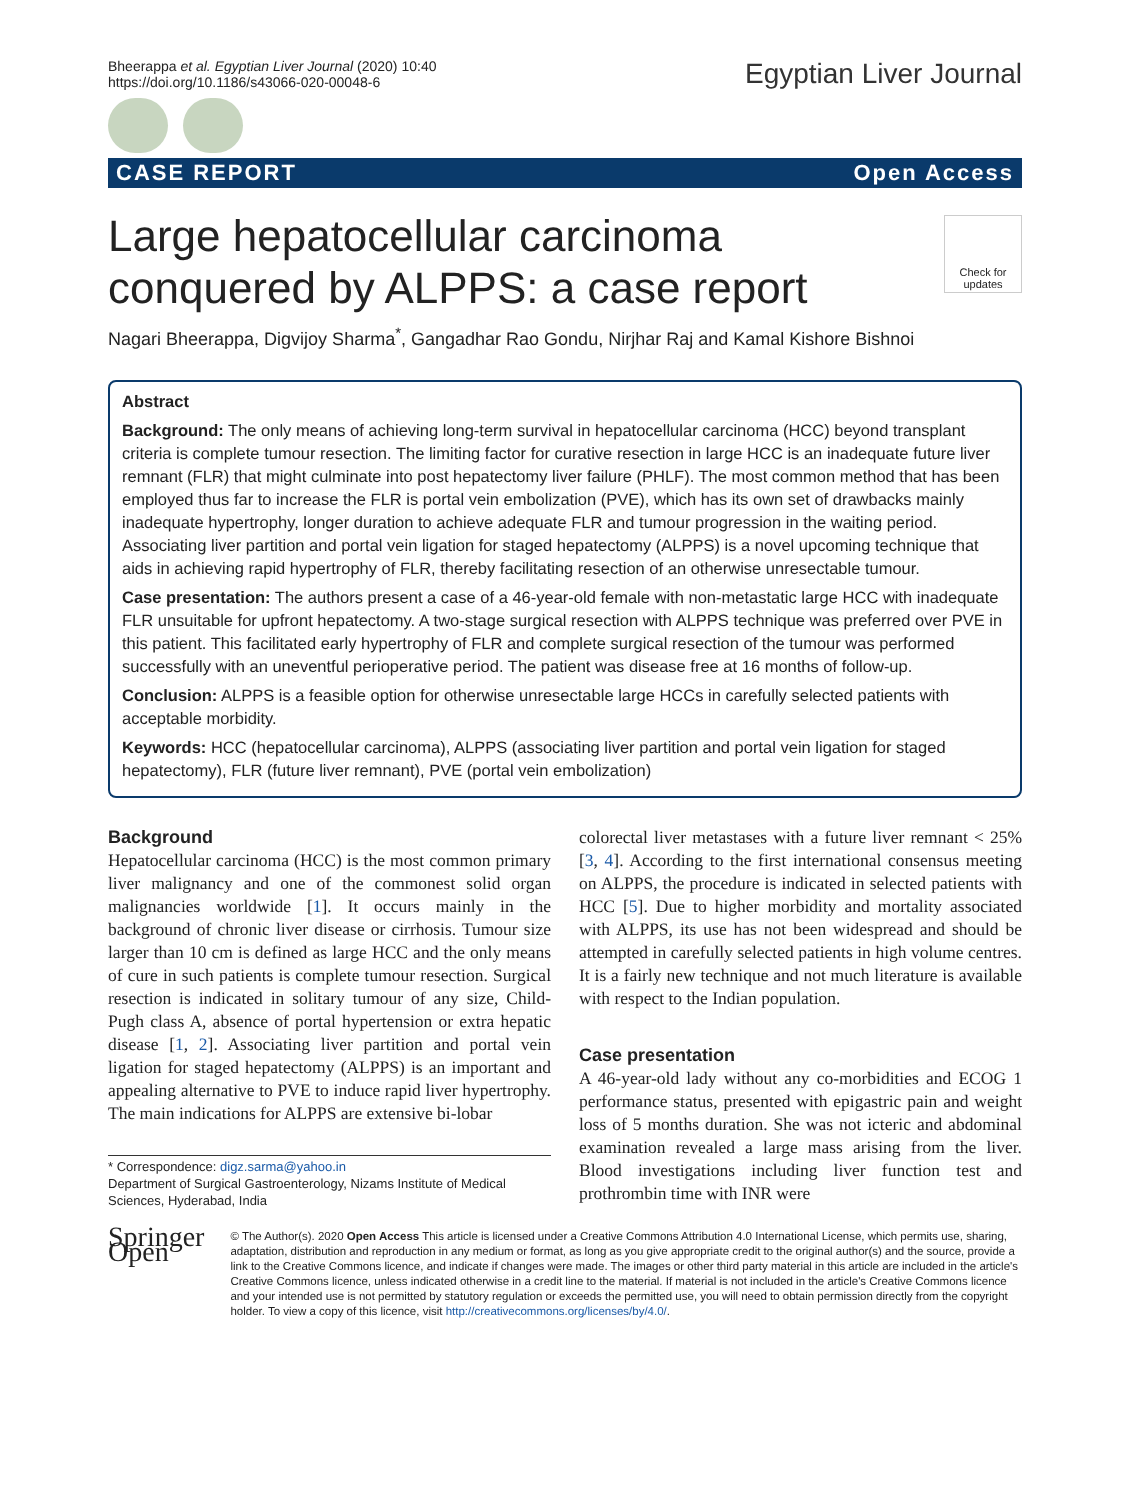Bheerappa et al. Egyptian Liver Journal (2020) 10:40
https://doi.org/10.1186/s43066-020-00048-6
Egyptian Liver Journal
CASE REPORT Open Access
Check for updates
Large hepatocellular carcinoma conquered by ALPPS: a case report
Nagari Bheerappa, Digvijoy Sharma<sup>*</sup>, Gangadhar Rao Gondu, Nirjhar Raj and Kamal Kishore Bishnoi
Abstract
Background: The only means of achieving long-term survival in hepatocellular carcinoma (HCC) beyond transplant criteria is complete tumour resection. The limiting factor for curative resection in large HCC is an inadequate future liver remnant (FLR) that might culminate into post hepatectomy liver failure (PHLF). The most common method that has been employed thus far to increase the FLR is portal vein embolization (PVE), which has its own set of drawbacks mainly inadequate hypertrophy, longer duration to achieve adequate FLR and tumour progression in the waiting period. Associating liver partition and portal vein ligation for staged hepatectomy (ALPPS) is a novel upcoming technique that aids in achieving rapid hypertrophy of FLR, thereby facilitating resection of an otherwise unresectable tumour.
Case presentation: The authors present a case of a 46-year-old female with non-metastatic large HCC with inadequate FLR unsuitable for upfront hepatectomy. A two-stage surgical resection with ALPPS technique was preferred over PVE in this patient. This facilitated early hypertrophy of FLR and complete surgical resection of the tumour was performed successfully with an uneventful perioperative period. The patient was disease free at 16 months of follow-up.
Conclusion: ALPPS is a feasible option for otherwise unresectable large HCCs in carefully selected patients with acceptable morbidity.
Keywords: HCC (hepatocellular carcinoma), ALPPS (associating liver partition and portal vein ligation for staged hepatectomy), FLR (future liver remnant), PVE (portal vein embolization)
Background
Hepatocellular carcinoma (HCC) is the most common primary liver malignancy and one of the commonest solid organ malignancies worldwide [1]. It occurs mainly in the background of chronic liver disease or cirrhosis. Tumour size larger than 10 cm is defined as large HCC and the only means of cure in such patients is complete tumour resection. Surgical resection is indicated in solitary tumour of any size, Child-Pugh class A, absence of portal hypertension or extra hepatic disease [1, 2]. Associating liver partition and portal vein ligation for staged hepatectomy (ALPPS) is an important and appealing alternative to PVE to induce rapid liver hypertrophy. The main indications for ALPPS are extensive bi-lobar
* Correspondence: digz.sarma@yahoo.in
Department of Surgical Gastroenterology, Nizams Institute of Medical Sciences, Hyderabad, India
colorectal liver metastases with a future liver remnant < 25% [3, 4]. According to the first international consensus meeting on ALPPS, the procedure is indicated in selected patients with HCC [5]. Due to higher morbidity and mortality associated with ALPPS, its use has not been widespread and should be attempted in carefully selected patients in high volume centres. It is a fairly new technique and not much literature is available with respect to the Indian population.
Case presentation
A 46-year-old lady without any co-morbidities and ECOG 1 performance status, presented with epigastric pain and weight loss of 5 months duration. She was not icteric and abdominal examination revealed a large mass arising from the liver. Blood investigations including liver function test and prothrombin time with INR were
Springer Open
© The Author(s). 2020 Open Access This article is licensed under a Creative Commons Attribution 4.0 International License, which permits use, sharing, adaptation, distribution and reproduction in any medium or format, as long as you give appropriate credit to the original author(s) and the source, provide a link to the Creative Commons licence, and indicate if changes were made. The images or other third party material in this article are included in the article's Creative Commons licence, unless indicated otherwise in a credit line to the material. If material is not included in the article's Creative Commons licence and your intended use is not permitted by statutory regulation or exceeds the permitted use, you will need to obtain permission directly from the copyright holder. To view a copy of this licence, visit http://creativecommons.org/licenses/by/4.0/.